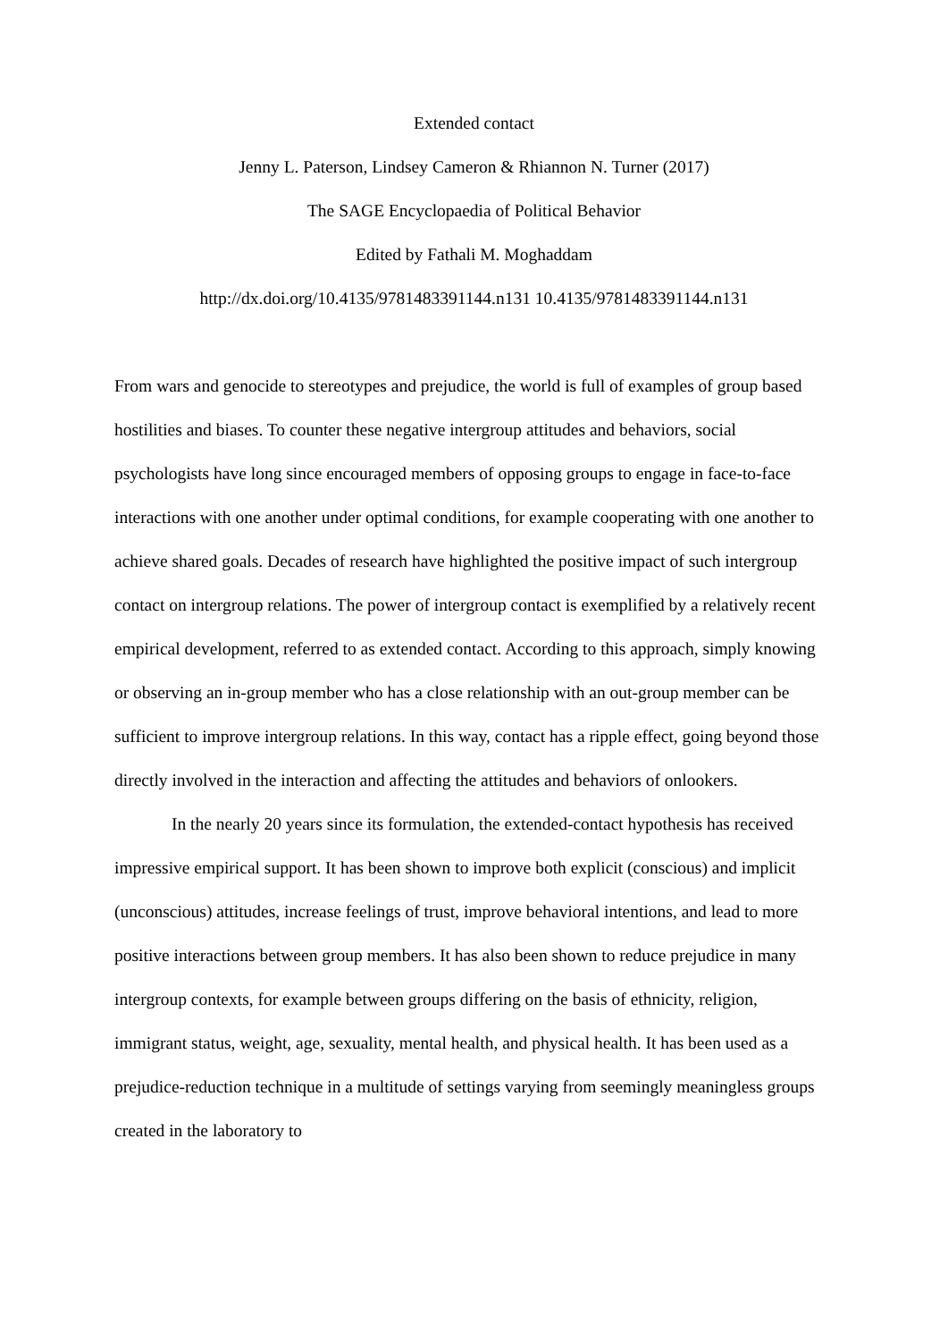Extended contact
Jenny L. Paterson, Lindsey Cameron & Rhiannon N. Turner (2017)
The SAGE Encyclopaedia of Political Behavior
Edited by Fathali M. Moghaddam
http://dx.doi.org/10.4135/9781483391144.n131 10.4135/9781483391144.n131
From wars and genocide to stereotypes and prejudice, the world is full of examples of group based hostilities and biases. To counter these negative intergroup attitudes and behaviors, social psychologists have long since encouraged members of opposing groups to engage in face-to-face interactions with one another under optimal conditions, for example cooperating with one another to achieve shared goals. Decades of research have highlighted the positive impact of such intergroup contact on intergroup relations. The power of intergroup contact is exemplified by a relatively recent empirical development, referred to as extended contact. According to this approach, simply knowing or observing an in-group member who has a close relationship with an out-group member can be sufficient to improve intergroup relations. In this way, contact has a ripple effect, going beyond those directly involved in the interaction and affecting the attitudes and behaviors of onlookers.
In the nearly 20 years since its formulation, the extended-contact hypothesis has received impressive empirical support. It has been shown to improve both explicit (conscious) and implicit (unconscious) attitudes, increase feelings of trust, improve behavioral intentions, and lead to more positive interactions between group members. It has also been shown to reduce prejudice in many intergroup contexts, for example between groups differing on the basis of ethnicity, religion, immigrant status, weight, age, sexuality, mental health, and physical health. It has been used as a prejudice-reduction technique in a multitude of settings varying from seemingly meaningless groups created in the laboratory to